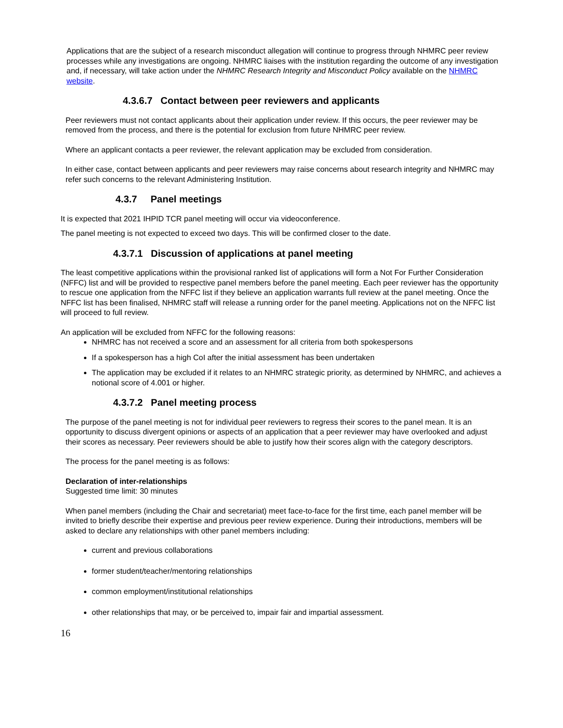Applications that are the subject of a research misconduct allegation will continue to progress through NHMRC peer review processes while any investigations are ongoing. NHMRC liaises with the institution regarding the outcome of any investigation and, if necessary, will take action under the NHMRC Research Integrity and Misconduct Policy available on the NHMRC website.
4.3.6.7 Contact between peer reviewers and applicants
Peer reviewers must not contact applicants about their application under review. If this occurs, the peer reviewer may be removed from the process, and there is the potential for exclusion from future NHMRC peer review.
Where an applicant contacts a peer reviewer, the relevant application may be excluded from consideration.
In either case, contact between applicants and peer reviewers may raise concerns about research integrity and NHMRC may refer such concerns to the relevant Administering Institution.
4.3.7 Panel meetings
It is expected that 2021 IHPID TCR panel meeting will occur via videoconference.
The panel meeting is not expected to exceed two days. This will be confirmed closer to the date.
4.3.7.1 Discussion of applications at panel meeting
The least competitive applications within the provisional ranked list of applications will form a Not For Further Consideration (NFFC) list and will be provided to respective panel members before the panel meeting. Each peer reviewer has the opportunity to rescue one application from the NFFC list if they believe an application warrants full review at the panel meeting. Once the NFFC list has been finalised, NHMRC staff will release a running order for the panel meeting. Applications not on the NFFC list will proceed to full review.
An application will be excluded from NFFC for the following reasons:
NHMRC has not received a score and an assessment for all criteria from both spokespersons
If a spokesperson has a high CoI after the initial assessment has been undertaken
The application may be excluded if it relates to an NHMRC strategic priority, as determined by NHMRC, and achieves a notional score of 4.001 or higher.
4.3.7.2 Panel meeting process
The purpose of the panel meeting is not for individual peer reviewers to regress their scores to the panel mean. It is an opportunity to discuss divergent opinions or aspects of an application that a peer reviewer may have overlooked and adjust their scores as necessary. Peer reviewers should be able to justify how their scores align with the category descriptors.
The process for the panel meeting is as follows:
Declaration of inter-relationships
Suggested time limit: 30 minutes
When panel members (including the Chair and secretariat) meet face-to-face for the first time, each panel member will be invited to briefly describe their expertise and previous peer review experience. During their introductions, members will be asked to declare any relationships with other panel members including:
current and previous collaborations
former student/teacher/mentoring relationships
common employment/institutional relationships
other relationships that may, or be perceived to, impair fair and impartial assessment.
16